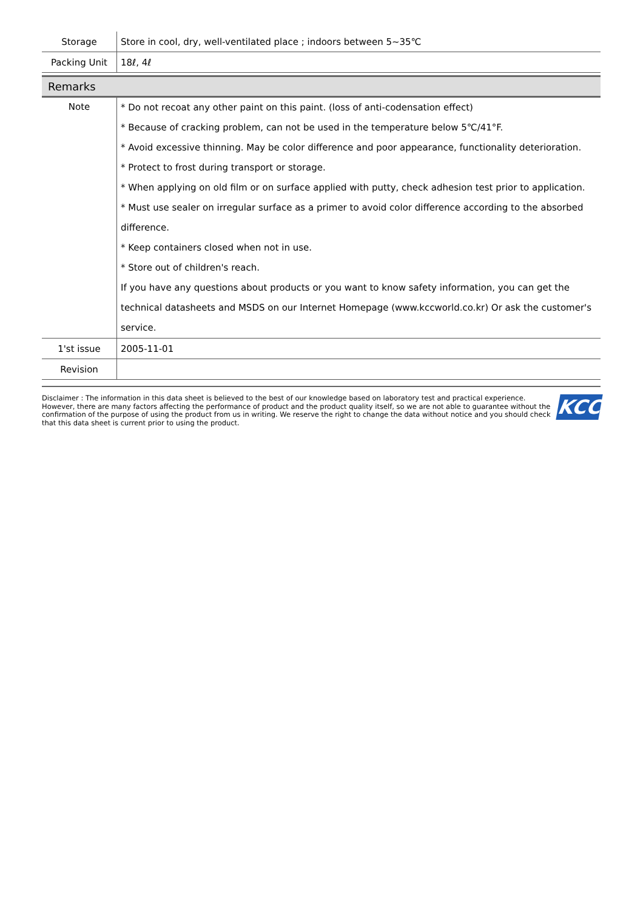| Storage | Store in cool, dry, well-ventilated place ; indoors between 5~35℃ |
| Packing Unit | 18ℓ, 4ℓ |
Remarks
| Note | * Do not recoat any other paint on this paint. (loss of anti-codensation effect) * Because of cracking problem, can not be used in the temperature below 5℃/41°F. * Avoid excessive thinning. May be color difference and poor appearance, functionality deterioration. * Protect to frost during transport or storage. * When applying on old film or on surface applied with putty, check adhesion test prior to application. * Must use sealer on irregular surface as a primer to avoid color difference according to the absorbed difference. * Keep containers closed when not in use. * Store out of children's reach. If you have any questions about products or you want to know safety information, you can get the technical datasheets and MSDS on our Internet Homepage (www.kccworld.co.kr) Or ask the customer's service. |
| 1'st issue | 2005-11-01 |
| Revision | |
Disclaimer : The information in this data sheet is believed to the best of our knowledge based on laboratory test and practical experience. However, there are many factors affecting the performance of product and the product quality itself, so we are not able to guarantee without the confirmation of the purpose of using the product from us in writing. We reserve the right to change the data without notice and you should check that this data sheet is current prior to using the product.
KCC